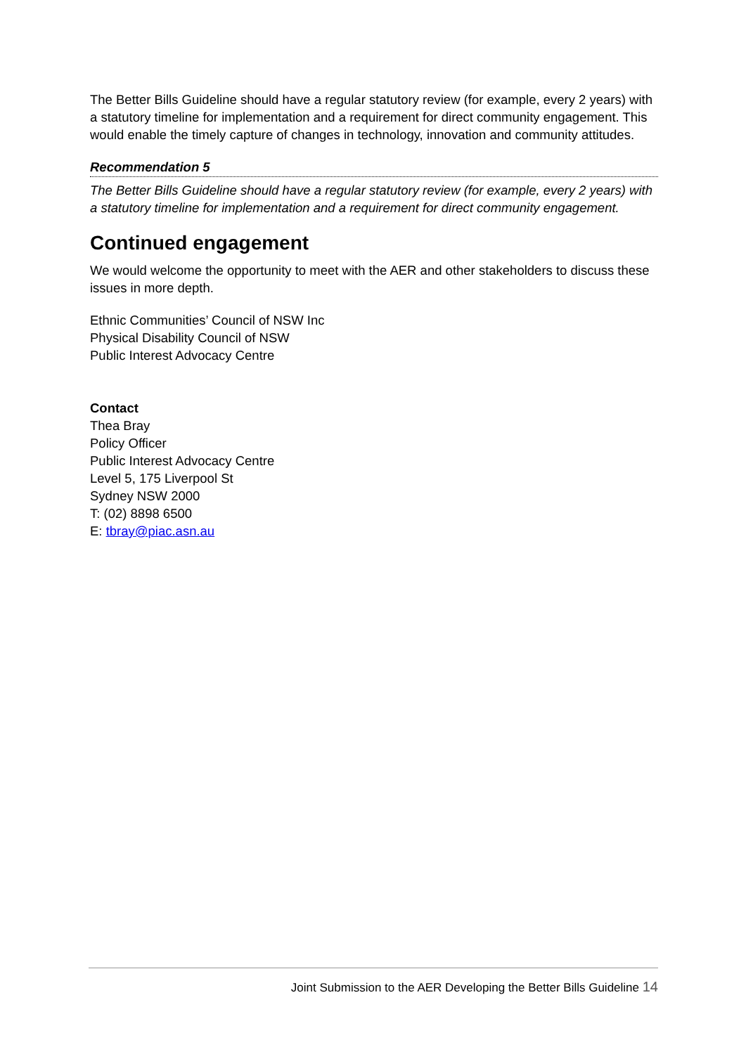The Better Bills Guideline should have a regular statutory review (for example, every 2 years) with a statutory timeline for implementation and a requirement for direct community engagement. This would enable the timely capture of changes in technology, innovation and community attitudes.
Recommendation 5
The Better Bills Guideline should have a regular statutory review (for example, every 2 years) with a statutory timeline for implementation and a requirement for direct community engagement.
Continued engagement
We would welcome the opportunity to meet with the AER and other stakeholders to discuss these issues in more depth.
Ethnic Communities’ Council of NSW Inc
Physical Disability Council of NSW
Public Interest Advocacy Centre
Contact
Thea Bray
Policy Officer
Public Interest Advocacy Centre
Level 5, 175 Liverpool St
Sydney NSW 2000
T: (02) 8898 6500
E: tbray@piac.asn.au
Joint Submission to the AER Developing the Better Bills Guideline 14